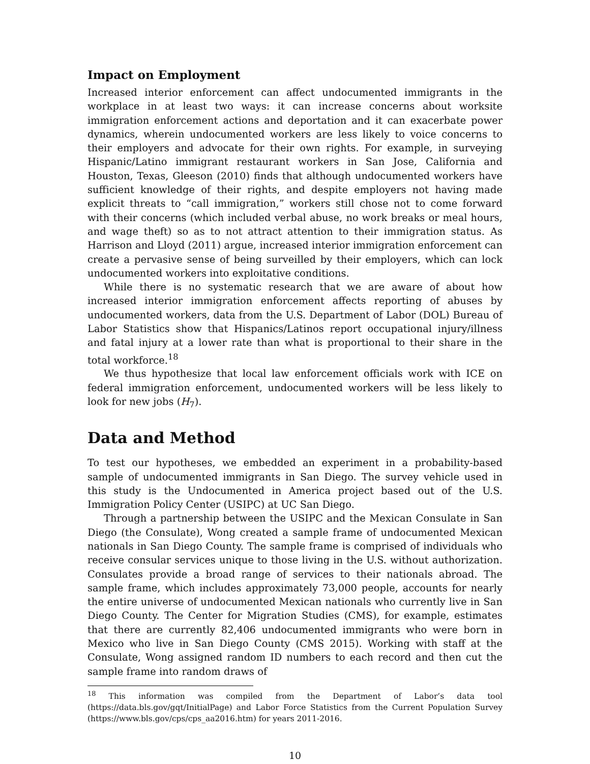Impact on Employment
Increased interior enforcement can affect undocumented immigrants in the workplace in at least two ways: it can increase concerns about worksite immigration enforcement actions and deportation and it can exacerbate power dynamics, wherein undocumented workers are less likely to voice concerns to their employers and advocate for their own rights. For example, in surveying Hispanic/Latino immigrant restaurant workers in San Jose, California and Houston, Texas, Gleeson (2010) finds that although undocumented workers have sufficient knowledge of their rights, and despite employers not having made explicit threats to “call immigration,” workers still chose not to come forward with their concerns (which included verbal abuse, no work breaks or meal hours, and wage theft) so as to not attract attention to their immigration status. As Harrison and Lloyd (2011) argue, increased interior immigration enforcement can create a pervasive sense of being surveilled by their employers, which can lock undocumented workers into exploitative conditions.
While there is no systematic research that we are aware of about how increased interior immigration enforcement affects reporting of abuses by undocumented workers, data from the U.S. Department of Labor (DOL) Bureau of Labor Statistics show that Hispanics/Latinos report occupational injury/illness and fatal injury at a lower rate than what is proportional to their share in the total workforce.<sup>18</sup>
We thus hypothesize that local law enforcement officials work with ICE on federal immigration enforcement, undocumented workers will be less likely to look for new jobs (H<sub>7</sub>).
Data and Method
To test our hypotheses, we embedded an experiment in a probability-based sample of undocumented immigrants in San Diego. The survey vehicle used in this study is the Undocumented in America project based out of the U.S. Immigration Policy Center (USIPC) at UC San Diego.
Through a partnership between the USIPC and the Mexican Consulate in San Diego (the Consulate), Wong created a sample frame of undocumented Mexican nationals in San Diego County. The sample frame is comprised of individuals who receive consular services unique to those living in the U.S. without authorization. Consulates provide a broad range of services to their nationals abroad. The sample frame, which includes approximately 73,000 people, accounts for nearly the entire universe of undocumented Mexican nationals who currently live in San Diego County. The Center for Migration Studies (CMS), for example, estimates that there are currently 82,406 undocumented immigrants who were born in Mexico who live in San Diego County (CMS 2015). Working with staff at the Consulate, Wong assigned random ID numbers to each record and then cut the sample frame into random draws of
<sup>18</sup> This information was compiled from the Department of Labor’s data tool (https://data.bls.gov/gqt/InitialPage) and Labor Force Statistics from the Current Population Survey (https://www.bls.gov/cps/cps_aa2016.htm) for years 2011-2016.
10